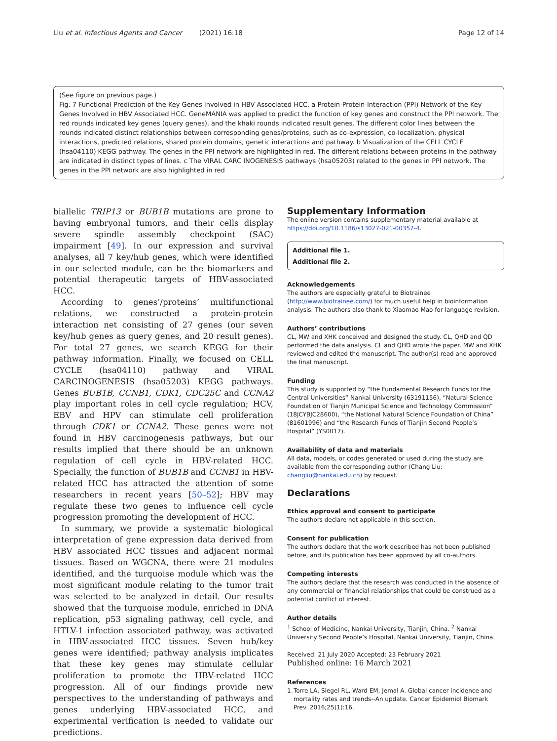Liu et al. Infectious Agents and Cancer (2021) 16:18 Page 12 of 14
(See figure on previous page.)
Fig. 7 Functional Prediction of the Key Genes Involved in HBV Associated HCC. a Protein-Protein-Interaction (PPI) Network of the Key Genes Involved in HBV Associated HCC. GeneMANIA was applied to predict the function of key genes and construct the PPI network. The red rounds indicated key genes (query genes), and the khaki rounds indicated result genes. The different color lines between the rounds indicated distinct relationships between corresponding genes/proteins, such as co-expression, co-localization, physical interactions, predicted relations, shared protein domains, genetic interactions and pathway. b Visualization of the CELL CYCLE (hsa04110) KEGG pathway. The genes in the PPI network are highlighted in red. The different relations between proteins in the pathway are indicated in distinct types of lines. c The VIRAL CARC INOGENESIS pathways (hsa05203) related to the genes in PPI network. The genes in the PPI network are also highlighted in red
biallelic TRIP13 or BUB1B mutations are prone to having embryonal tumors, and their cells display severe spindle assembly checkpoint (SAC) impairment [49]. In our expression and survival analyses, all 7 key/hub genes, which were identified in our selected module, can be the biomarkers and potential therapeutic targets of HBV-associated HCC.
According to genes’/proteins’ multifunctional relations, we constructed a protein-protein interaction net consisting of 27 genes (our seven key/hub genes as query genes, and 20 result genes). For total 27 genes, we search KEGG for their pathway information. Finally, we focused on CELL CYCLE (hsa04110) pathway and VIRAL CARCINOGENESIS (hsa05203) KEGG pathways. Genes BUB1B, CCNB1, CDK1, CDC25C and CCNA2 play important roles in cell cycle regulation; HCV, EBV and HPV can stimulate cell proliferation through CDK1 or CCNA2. These genes were not found in HBV carcinogenesis pathways, but our results implied that there should be an unknown regulation of cell cycle in HBV-related HCC. Specially, the function of BUB1B and CCNB1 in HBV-related HCC has attracted the attention of some researchers in recent years [50–52]; HBV may regulate these two genes to influence cell cycle progression promoting the development of HCC.
In summary, we provide a systematic biological interpretation of gene expression data derived from HBV associated HCC tissues and adjacent normal tissues. Based on WGCNA, there were 21 modules identified, and the turquoise module which was the most significant module relating to the tumor trait was selected to be analyzed in detail. Our results showed that the turquoise module, enriched in DNA replication, p53 signaling pathway, cell cycle, and HTLV-1 infection associated pathway, was activated in HBV-associated HCC tissues. Seven hub/key genes were identified; pathway analysis implicates that these key genes may stimulate cellular proliferation to promote the HBV-related HCC progression. All of our findings provide new perspectives to the understanding of pathways and genes underlying HBV-associated HCC, and experimental verification is needed to validate our predictions.
Supplementary Information
The online version contains supplementary material available at https://doi.org/10.1186/s13027-021-00357-4.
Additional file 1.
Additional file 2.
Acknowledgements
The authors are especially grateful to Biotrainee (http://www.biotrainee.com/) for much useful help in bioinformation analysis. The authors also thank to Xiaomao Mao for language revision.
Authors’ contributions
CL, MW and XHK conceived and designed the study. CL, QHD and QD performed the data analysis. CL and QHD wrote the paper. MW and XHK reviewed and edited the manuscript. The author(s) read and approved the final manuscript.
Funding
This study is supported by “the Fundamental Research Funds for the Central Universities” Nankai University (63191156), “Natural Science Foundation of Tianjin Municipal Science and Technology Commission” (18JCYBJC28600), “the National Natural Science Foundation of China” (81601996) and “the Research Funds of Tianjin Second People’s Hospital” (YS0017).
Availability of data and materials
All data, models, or codes generated or used during the study are available from the corresponding author (Chang Liu: changliu@nankai.edu.cn) by request.
Declarations
Ethics approval and consent to participate
The authors declare not applicable in this section.
Consent for publication
The authors declare that the work described has not been published before, and its publication has been approved by all co-authors.
Competing interests
The authors declare that the research was conducted in the absence of any commercial or financial relationships that could be construed as a potential conflict of interest.
Author details
<sup>1</sup> School of Medicine, Nankai University, Tianjin, China. <sup>2</sup> Nankai University Second People’s Hospital, Nankai University, Tianjin, China.
Received: 21 July 2020 Accepted: 23 February 2021
Published online: 16 March 2021
References
1. Torre LA, Siegel RL, Ward EM, Jemal A. Global cancer incidence and mortality rates and trends--An update. Cancer Epidemiol Biomark Prev. 2016;25(1):16.